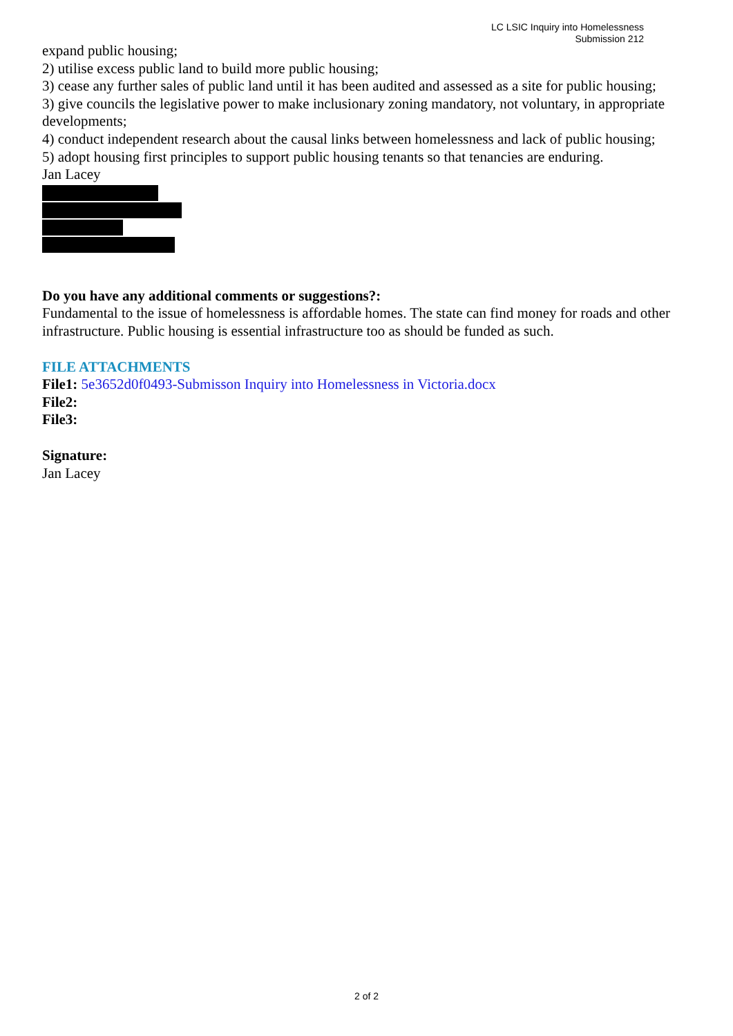LC LSIC Inquiry into Homelessness
Submission 212
expand public housing;
2) utilise excess public land to build more public housing;
3) cease any further sales of public land until it has been audited and assessed as a site for public housing;
3) give councils the legislative power to make inclusionary zoning mandatory, not voluntary, in appropriate developments;
4) conduct independent research about the causal links between homelessness and lack of public housing;
5) adopt housing first principles to support public housing tenants so that tenancies are enduring.
Jan Lacey
Do you have any additional comments or suggestions?:
Fundamental to the issue of homelessness is affordable homes. The state can find money for roads and other infrastructure. Public housing is essential infrastructure too as should be funded as such.
FILE ATTACHMENTS
File1: 5e3652d0f0493-Submisson Inquiry into Homelessness in Victoria.docx
File2:
File3:
Signature:
Jan Lacey
2 of 2